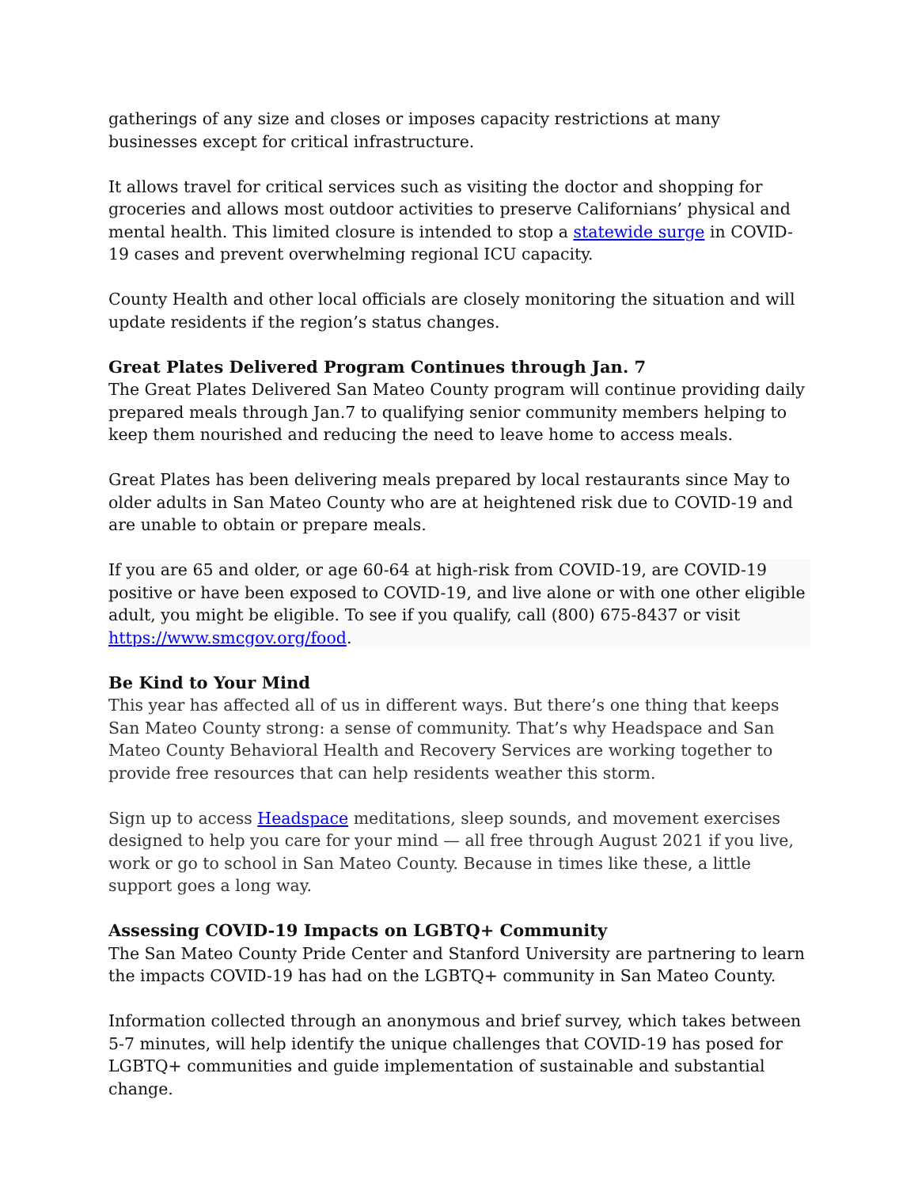gatherings of any size and closes or imposes capacity restrictions at many businesses except for critical infrastructure.
It allows travel for critical services such as visiting the doctor and shopping for groceries and allows most outdoor activities to preserve Californians’ physical and mental health. This limited closure is intended to stop a statewide surge in COVID-19 cases and prevent overwhelming regional ICU capacity.
County Health and other local officials are closely monitoring the situation and will update residents if the region’s status changes.
Great Plates Delivered Program Continues through Jan. 7
The Great Plates Delivered San Mateo County program will continue providing daily prepared meals through Jan.7 to qualifying senior community members helping to keep them nourished and reducing the need to leave home to access meals.
Great Plates has been delivering meals prepared by local restaurants since May to older adults in San Mateo County who are at heightened risk due to COVID-19 and are unable to obtain or prepare meals.
If you are 65 and older, or age 60-64 at high-risk from COVID-19, are COVID-19 positive or have been exposed to COVID-19, and live alone or with one other eligible adult, you might be eligible. To see if you qualify, call (800) 675-8437 or visit https://www.smcgov.org/food.
Be Kind to Your Mind
This year has affected all of us in different ways. But there’s one thing that keeps San Mateo County strong: a sense of community. That’s why Headspace and San Mateo County Behavioral Health and Recovery Services are working together to provide free resources that can help residents weather this storm.
Sign up to access Headspace meditations, sleep sounds, and movement exercises designed to help you care for your mind — all free through August 2021 if you live, work or go to school in San Mateo County. Because in times like these, a little support goes a long way.
Assessing COVID-19 Impacts on LGBTQ+ Community
The San Mateo County Pride Center and Stanford University are partnering to learn the impacts COVID-19 has had on the LGBTQ+ community in San Mateo County.
Information collected through an anonymous and brief survey, which takes between 5-7 minutes, will help identify the unique challenges that COVID-19 has posed for LGBTQ+ communities and guide implementation of sustainable and substantial change.